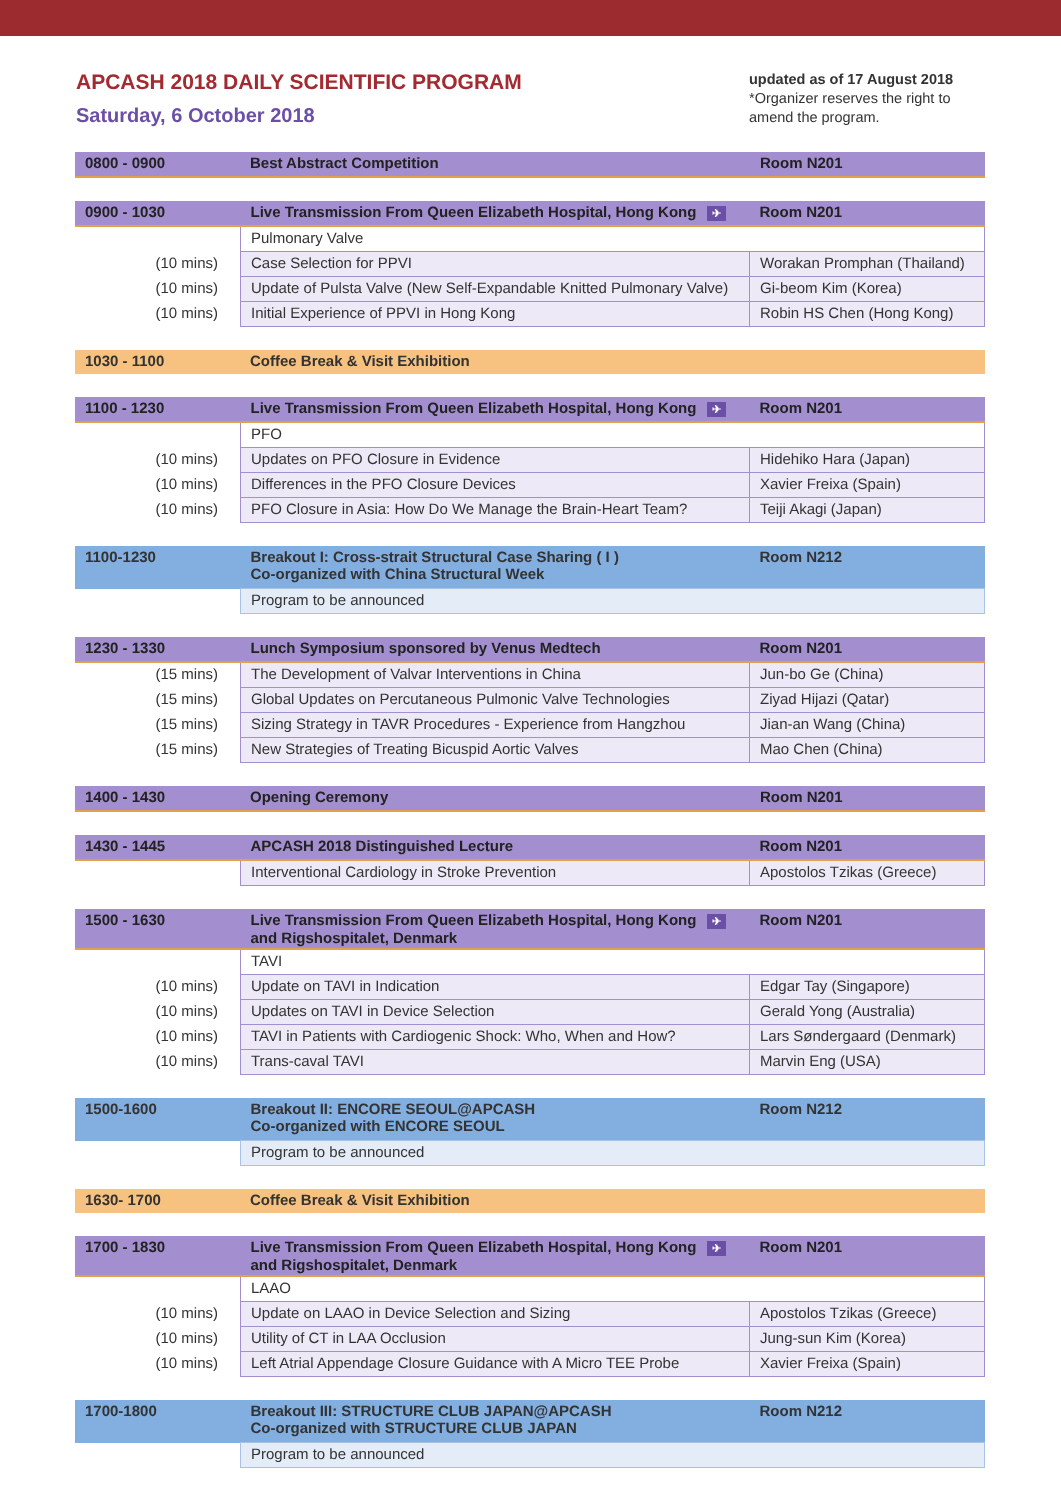APCASH 2018 DAILY SCIENTIFIC PROGRAM
Saturday, 6 October 2018
updated as of 17 August 2018
*Organizer reserves the right to amend the program.
| 0800 - 0900 | Best Abstract Competition | Room N201 |
| 0900 - 1030 | Live Transmission From Queen Elizabeth Hospital, Hong Kong ✈ | Room N201 |
| | Pulmonary Valve | |
| (10 mins) | Case Selection for PPVI | Worakan Promphan (Thailand) |
| (10 mins) | Update of Pulsta Valve (New Self-Expandable Knitted Pulmonary Valve) | Gi-beom Kim (Korea) |
| (10 mins) | Initial Experience of PPVI in Hong Kong | Robin HS Chen (Hong Kong) |
| 1030 - 1100 | Coffee Break & Visit Exhibition |
| 1100 - 1230 | Live Transmission From Queen Elizabeth Hospital, Hong Kong ✈ | Room N201 |
| | PFO | |
| (10 mins) | Updates on PFO Closure in Evidence | Hidehiko Hara (Japan) |
| (10 mins) | Differences in the PFO Closure Devices | Xavier Freixa (Spain) |
| (10 mins) | PFO Closure in Asia: How Do We Manage the Brain-Heart Team? | Teiji Akagi (Japan) |
| 1100-1230 | Breakout I: Cross-strait Structural Case Sharing ( I ) Co-organized with China Structural Week | Room N212 |
| | Program to be announced | |
| 1230 - 1330 | Lunch Symposium sponsored by Venus Medtech | Room N201 |
| (15 mins) | The Development of Valvar Interventions in China | Jun-bo Ge (China) |
| (15 mins) | Global Updates on Percutaneous Pulmonic Valve Technologies | Ziyad Hijazi (Qatar) |
| (15 mins) | Sizing Strategy in TAVR Procedures - Experience from Hangzhou | Jian-an Wang (China) |
| (15 mins) | New Strategies of Treating Bicuspid Aortic Valves | Mao Chen (China) |
| 1400 - 1430 | Opening Ceremony | Room N201 |
| 1430 - 1445 | APCASH 2018 Distinguished Lecture | Room N201 |
| | Interventional Cardiology in Stroke Prevention | Apostolos Tzikas (Greece) |
| 1500 - 1630 | Live Transmission From Queen Elizabeth Hospital, Hong Kong ✈ and Rigshospitalet, Denmark | Room N201 |
| | TAVI | |
| (10 mins) | Update on TAVI in Indication | Edgar Tay (Singapore) |
| (10 mins) | Updates on TAVI in Device Selection | Gerald Yong (Australia) |
| (10 mins) | TAVI in Patients with Cardiogenic Shock: Who, When and How? | Lars Søndergaard (Denmark) |
| (10 mins) | Trans-caval TAVI | Marvin Eng (USA) |
| 1500-1600 | Breakout II: ENCORE SEOUL@APCASH Co-organized with ENCORE SEOUL | Room N212 |
| | Program to be announced | |
| 1630- 1700 | Coffee Break & Visit Exhibition |
| 1700 - 1830 | Live Transmission From Queen Elizabeth Hospital, Hong Kong ✈ and Rigshospitalet, Denmark | Room N201 |
| | LAAO | |
| (10 mins) | Update on LAAO in Device Selection and Sizing | Apostolos Tzikas (Greece) |
| (10 mins) | Utility of CT in LAA Occlusion | Jung-sun Kim (Korea) |
| (10 mins) | Left Atrial Appendage Closure Guidance with A Micro TEE Probe | Xavier Freixa (Spain) |
| 1700-1800 | Breakout III: STRUCTURE CLUB JAPAN@APCASH Co-organized with STRUCTURE CLUB JAPAN | Room N212 |
| | Program to be announced | |